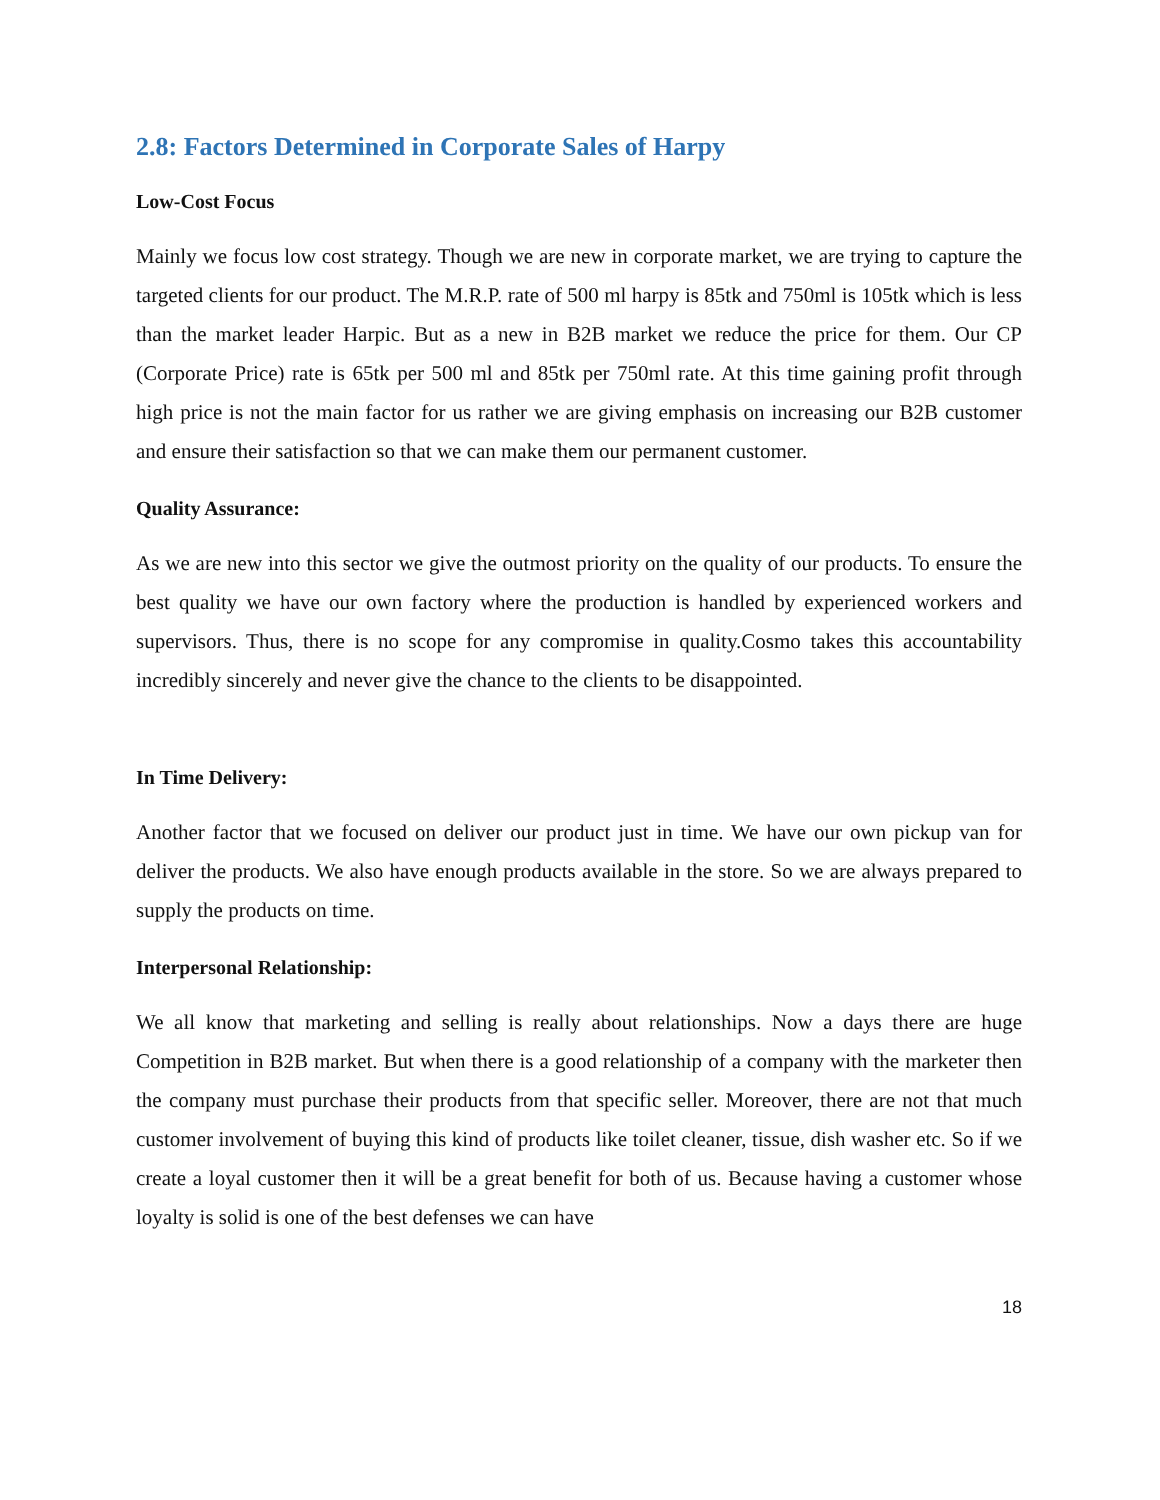2.8: Factors Determined in Corporate Sales of Harpy
Low-Cost Focus
Mainly we focus low cost strategy. Though we are new in corporate market, we are trying to capture the targeted clients for our product. The M.R.P. rate of 500 ml harpy is 85tk and 750ml is 105tk which is less than the market leader Harpic. But as a new in B2B market we reduce the price for them. Our CP (Corporate Price) rate is 65tk per 500 ml and 85tk per 750ml rate. At this time gaining profit through high price is not the main factor for us rather we are giving emphasis on increasing our B2B customer and ensure their satisfaction so that we can make them our permanent customer.
Quality Assurance:
As we are new into this sector we give the outmost priority on the quality of our products. To ensure the best quality we have our own factory where the production is handled by experienced workers and supervisors. Thus, there is no scope for any compromise in quality.Cosmo takes this accountability incredibly sincerely and never give the chance to the clients to be disappointed.
In Time Delivery:
Another factor that we focused on deliver our product just in time. We have our own pickup van for deliver the products. We also have enough products available in the store. So we are always prepared to supply the products on time.
Interpersonal Relationship:
We all know that marketing and selling is really about relationships. Now a days there are huge Competition in B2B market. But when there is a good relationship of a company with the marketer then the company must purchase their products from that specific seller. Moreover, there are not that much customer involvement of buying this kind of products like toilet cleaner, tissue, dish washer etc. So if we create a loyal customer then it will be a great benefit for both of us. Because having a customer whose loyalty is solid is one of the best defenses we can have
18